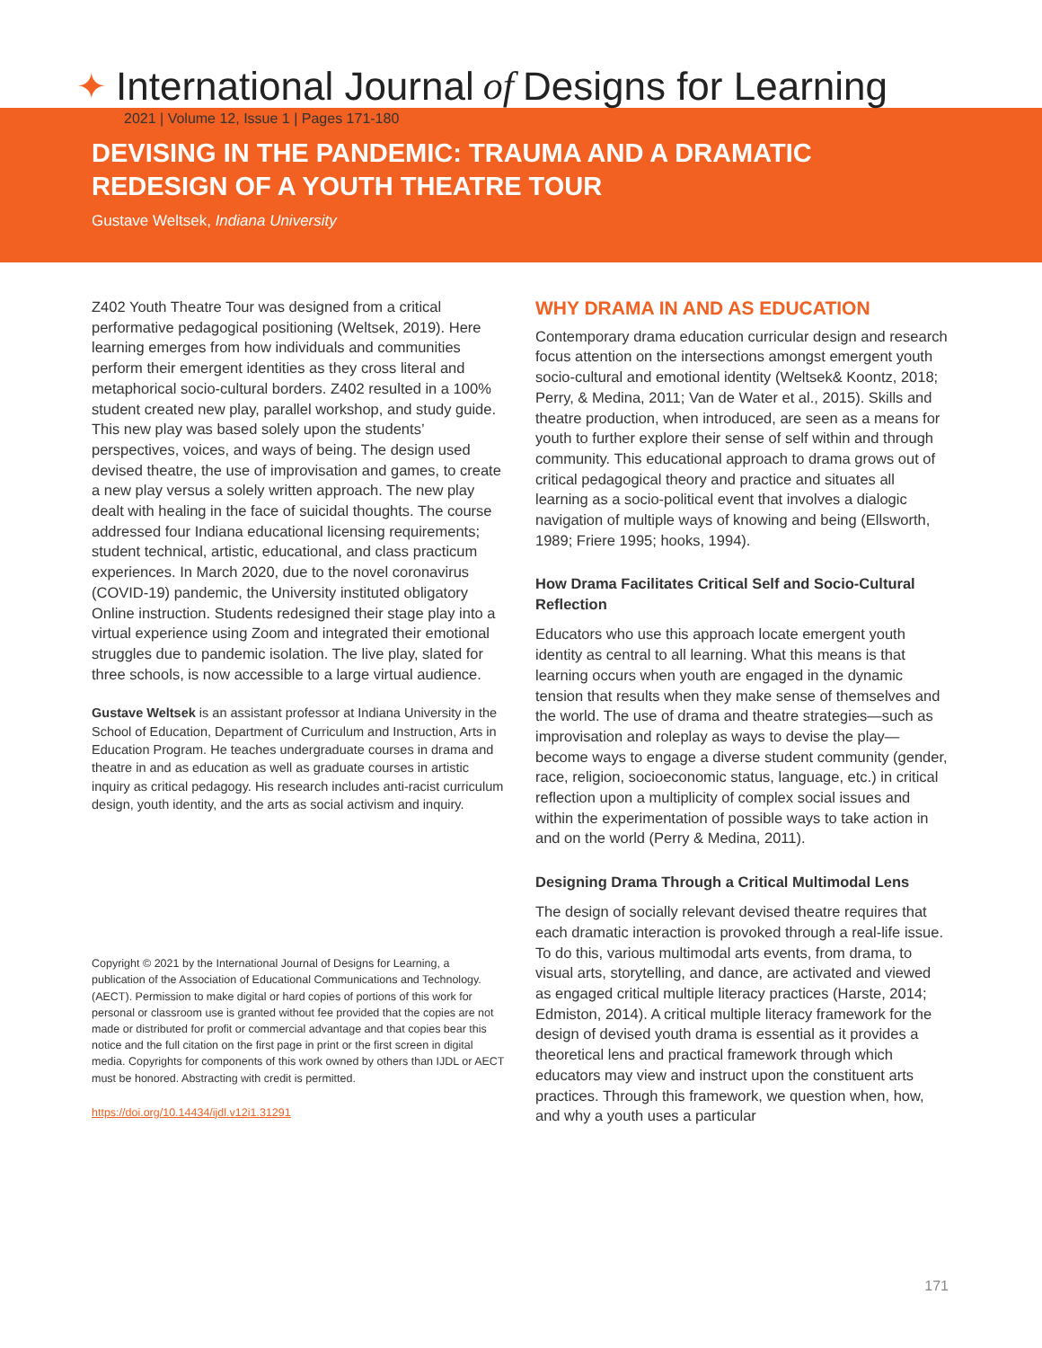✦ International Journal of Designs for Learning
2021 | Volume 12, Issue 1 | Pages 171-180
DEVISING IN THE PANDEMIC: TRAUMA AND A DRAMATIC REDESIGN OF A YOUTH THEATRE TOUR
Gustave Weltsek, Indiana University
Z402 Youth Theatre Tour was designed from a critical performative pedagogical positioning (Weltsek, 2019). Here learning emerges from how individuals and communities perform their emergent identities as they cross literal and metaphorical socio-cultural borders. Z402 resulted in a 100% student created new play, parallel workshop, and study guide. This new play was based solely upon the students’ perspectives, voices, and ways of being. The design used devised theatre, the use of improvisation and games, to create a new play versus a solely written approach. The new play dealt with healing in the face of suicidal thoughts. The course addressed four Indiana educational licensing requirements; student technical, artistic, educational, and class practicum experiences. In March 2020, due to the novel coronavirus (COVID-19) pandemic, the University instituted obligatory Online instruction. Students redesigned their stage play into a virtual experience using Zoom and integrated their emotional struggles due to pandemic isolation. The live play, slated for three schools, is now accessible to a large virtual audience.
Gustave Weltsek is an assistant professor at Indiana University in the School of Education, Department of Curriculum and Instruction, Arts in Education Program. He teaches undergraduate courses in drama and theatre in and as education as well as graduate courses in artistic inquiry as critical pedagogy. His research includes anti-racist curriculum design, youth identity, and the arts as social activism and inquiry.
Copyright © 2021 by the International Journal of Designs for Learning, a publication of the Association of Educational Communications and Technology. (AECT). Permission to make digital or hard copies of portions of this work for personal or classroom use is granted without fee provided that the copies are not made or distributed for profit or commercial advantage and that copies bear this notice and the full citation on the first page in print or the first screen in digital media. Copyrights for components of this work owned by others than IJDL or AECT must be honored. Abstracting with credit is permitted.
https://doi.org/10.14434/ijdl.v12i1.31291
WHY DRAMA IN AND AS EDUCATION
Contemporary drama education curricular design and research focus attention on the intersections amongst emergent youth socio-cultural and emotional identity (Weltsek& Koontz, 2018; Perry, & Medina, 2011; Van de Water et al., 2015). Skills and theatre production, when introduced, are seen as a means for youth to further explore their sense of self within and through community. This educational approach to drama grows out of critical pedagogical theory and practice and situates all learning as a socio-political event that involves a dialogic navigation of multiple ways of knowing and being (Ellsworth, 1989; Friere 1995; hooks, 1994).
How Drama Facilitates Critical Self and Socio-Cultural Reflection
Educators who use this approach locate emergent youth identity as central to all learning. What this means is that learning occurs when youth are engaged in the dynamic tension that results when they make sense of themselves and the world. The use of drama and theatre strategies—such as improvisation and roleplay as ways to devise the play—become ways to engage a diverse student community (gender, race, religion, socioeconomic status, language, etc.) in critical reflection upon a multiplicity of complex social issues and within the experimentation of possible ways to take action in and on the world (Perry & Medina, 2011).
Designing Drama Through a Critical Multimodal Lens
The design of socially relevant devised theatre requires that each dramatic interaction is provoked through a real-life issue. To do this, various multimodal arts events, from drama, to visual arts, storytelling, and dance, are activated and viewed as engaged critical multiple literacy practices (Harste, 2014; Edmiston, 2014). A critical multiple literacy framework for the design of devised youth drama is essential as it provides a theoretical lens and practical framework through which educators may view and instruct upon the constituent arts practices. Through this framework, we question when, how, and why a youth uses a particular
171